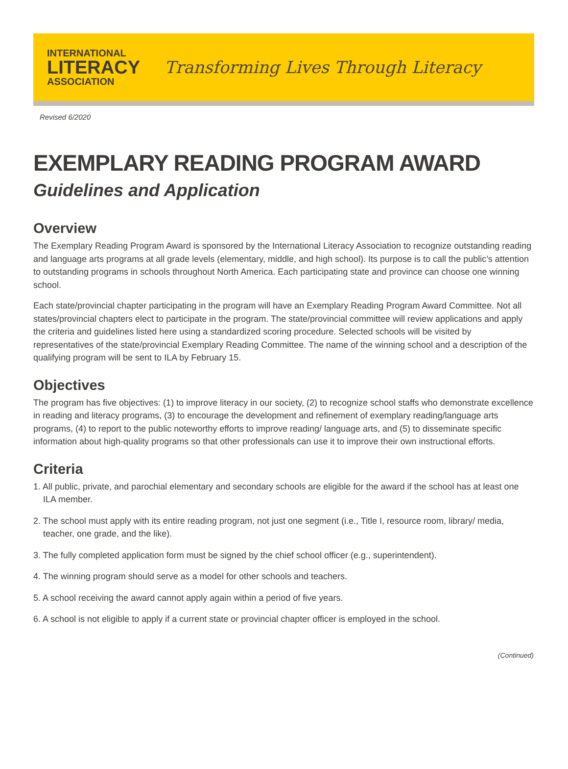INTERNATIONAL
LITERACY
ASSOCIATION
Transforming Lives Through Literacy
Revised 6/2020
EXEMPLARY READING PROGRAM AWARD
Guidelines and Application
Overview
The Exemplary Reading Program Award is sponsored by the International Literacy Association to recognize outstanding reading and language arts programs at all grade levels (elementary, middle, and high school). Its purpose is to call the public’s attention to outstanding programs in schools throughout North America. Each participating state and province can choose one winning school.
Each state/provincial chapter participating in the program will have an Exemplary Reading Program Award Committee. Not all states/provincial chapters elect to participate in the program. The state/provincial committee will review applications and apply the criteria and guidelines listed here using a standardized scoring procedure. Selected schools will be visited by representatives of the state/provincial Exemplary Reading Committee. The name of the winning school and a description of the qualifying program will be sent to ILA by February 15.
Objectives
The program has five objectives: (1) to improve literacy in our society, (2) to recognize school staffs who demonstrate excellence in reading and literacy programs, (3) to encourage the development and refinement of exemplary reading/language arts programs, (4) to report to the public noteworthy efforts to improve reading/ language arts, and (5) to disseminate specific information about high-quality programs so that other professionals can use it to improve their own instructional efforts.
Criteria
1. All public, private, and parochial elementary and secondary schools are eligible for the award if the school has at least one ILA member.
2. The school must apply with its entire reading program, not just one segment (i.e., Title I, resource room, library/ media, teacher, one grade, and the like).
3. The fully completed application form must be signed by the chief school officer (e.g., superintendent).
4. The winning program should serve as a model for other schools and teachers.
5. A school receiving the award cannot apply again within a period of five years.
6. A school is not eligible to apply if a current state or provincial chapter officer is employed in the school.
(Continued)